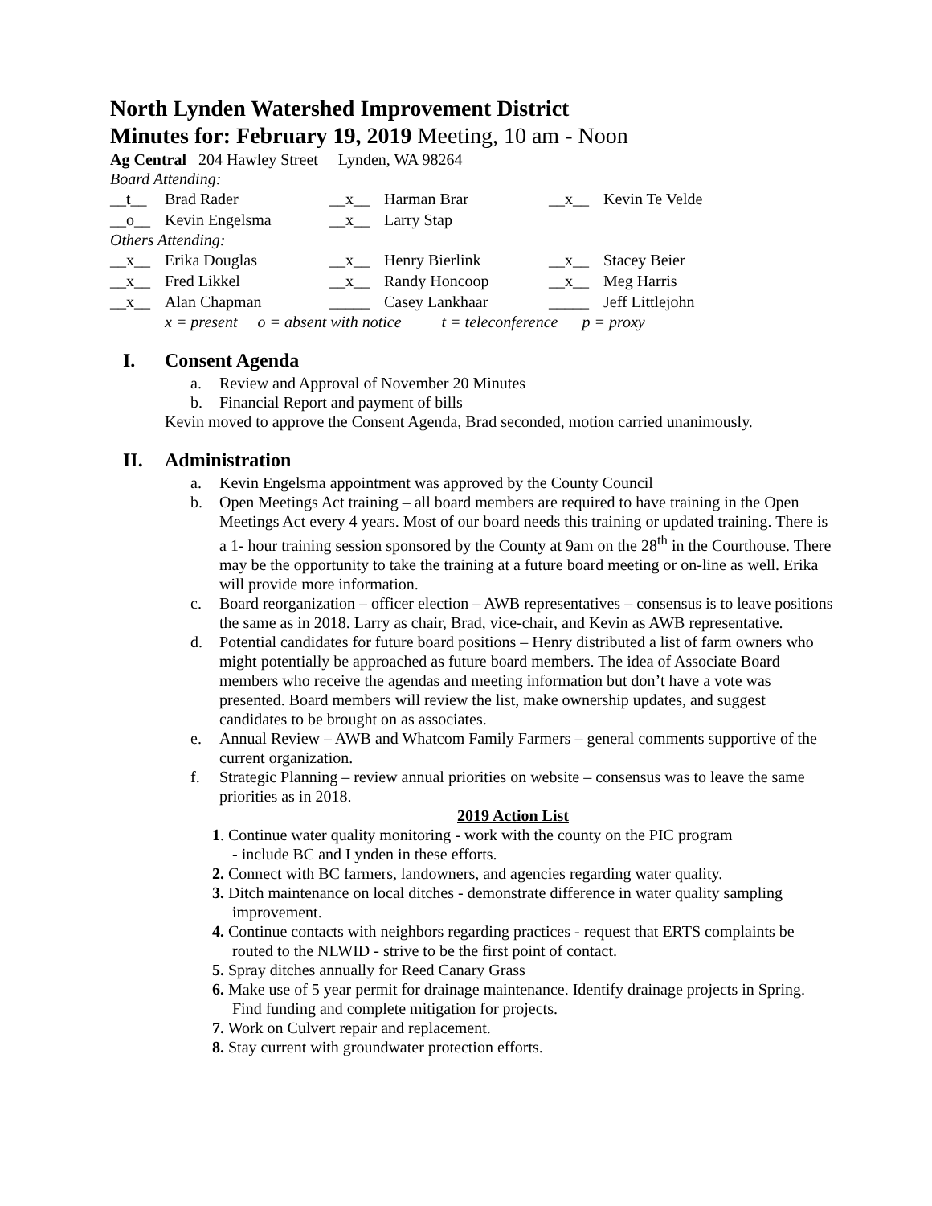North Lynden Watershed Improvement District
Minutes for: February 19, 2019 Meeting, 10 am - Noon
Ag Central 204 Hawley Street Lynden, WA 98264
Board Attending:
| __t__ | Brad Rader | __x__ | Harman Brar | __x__ | Kevin Te Velde |
| __o__ | Kevin Engelsma | __x__ | Larry Stap | | |
Others Attending:
| __x__ | Erika Douglas | __x__ | Henry Bierlink | __x__ | Stacey Beier |
| __x__ | Fred Likkel | __x__ | Randy Honcoop | __x__ | Meg Harris |
| __x__ | Alan Chapman | _____ | Casey Lankhaar | _____ | Jeff Littlejohn |
x = present o = absent with notice t = teleconference p = proxy
I. Consent Agenda
a. Review and Approval of November 20 Minutes
b. Financial Report and payment of bills
Kevin moved to approve the Consent Agenda, Brad seconded, motion carried unanimously.
II. Administration
a. Kevin Engelsma appointment was approved by the County Council
b. Open Meetings Act training – all board members are required to have training in the Open Meetings Act every 4 years. Most of our board needs this training or updated training. There is a 1- hour training session sponsored by the County at 9am on the 28<sup>th</sup> in the Courthouse. There may be the opportunity to take the training at a future board meeting or on-line as well. Erika will provide more information.
c. Board reorganization – officer election – AWB representatives – consensus is to leave positions the same as in 2018. Larry as chair, Brad, vice-chair, and Kevin as AWB representative.
d. Potential candidates for future board positions – Henry distributed a list of farm owners who might potentially be approached as future board members. The idea of Associate Board members who receive the agendas and meeting information but don’t have a vote was presented. Board members will review the list, make ownership updates, and suggest candidates to be brought on as associates.
e. Annual Review – AWB and Whatcom Family Farmers – general comments supportive of the current organization.
f. Strategic Planning – review annual priorities on website – consensus was to leave the same priorities as in 2018.
2019 Action List
1. Continue water quality monitoring - work with the county on the PIC program
- include BC and Lynden in these efforts.
2. Connect with BC farmers, landowners, and agencies regarding water quality.
3. Ditch maintenance on local ditches - demonstrate difference in water quality sampling improvement.
4. Continue contacts with neighbors regarding practices - request that ERTS complaints be routed to the NLWID - strive to be the first point of contact.
5. Spray ditches annually for Reed Canary Grass
6. Make use of 5 year permit for drainage maintenance. Identify drainage projects in Spring. Find funding and complete mitigation for projects.
7. Work on Culvert repair and replacement.
8. Stay current with groundwater protection efforts.